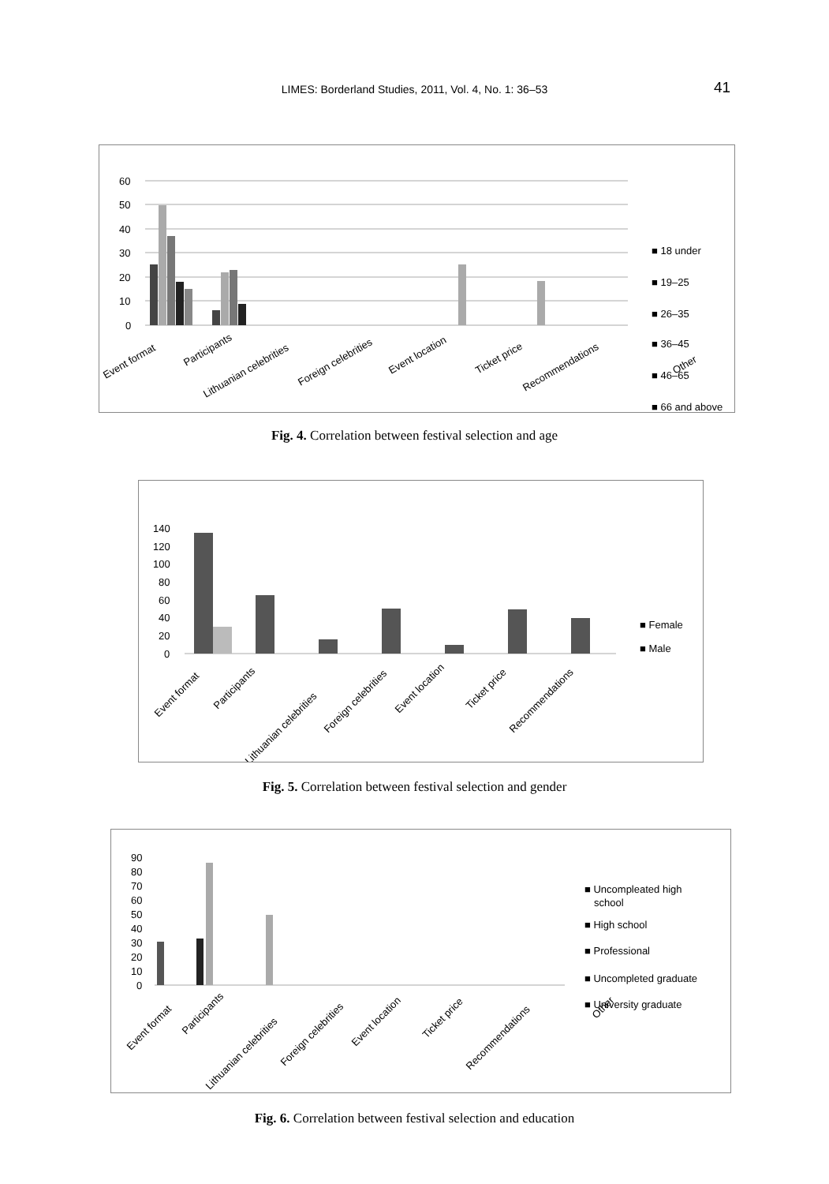LIMES: Borderland Studies, 2011, Vol. 4, No. 1: 36–53 41
60
50
40
30
20
10
0
■ 18 under
■ 19–25
■ 26–35
■ 36–45
■ 46–65
■ 66 and above
Event format
Participants
Lithuanian celebrities
Foreign celebrities
Event location
Ticket price
Recommendations
Other
Fig. 4. Correlation between festival selection and age
140
120
100
80
60
40
20
0
■ Female
■ Male
Event format
Participants
Lithuanian celebrities
Foreign celebrities
Event location
Ticket price
Recommendations
Fig. 5. Correlation between festival selection and gender
90
80
70
60
50
40
30
20
10
0
■ Uncompleated high
school
■ High school
■ Professional
■ Uncompleted graduate
■ University graduate
Event format
Participants
Lithuanian celebrities
Foreign celebrities
Event location
Ticket price
Recommendations
Other
Fig. 6. Correlation between festival selection and education